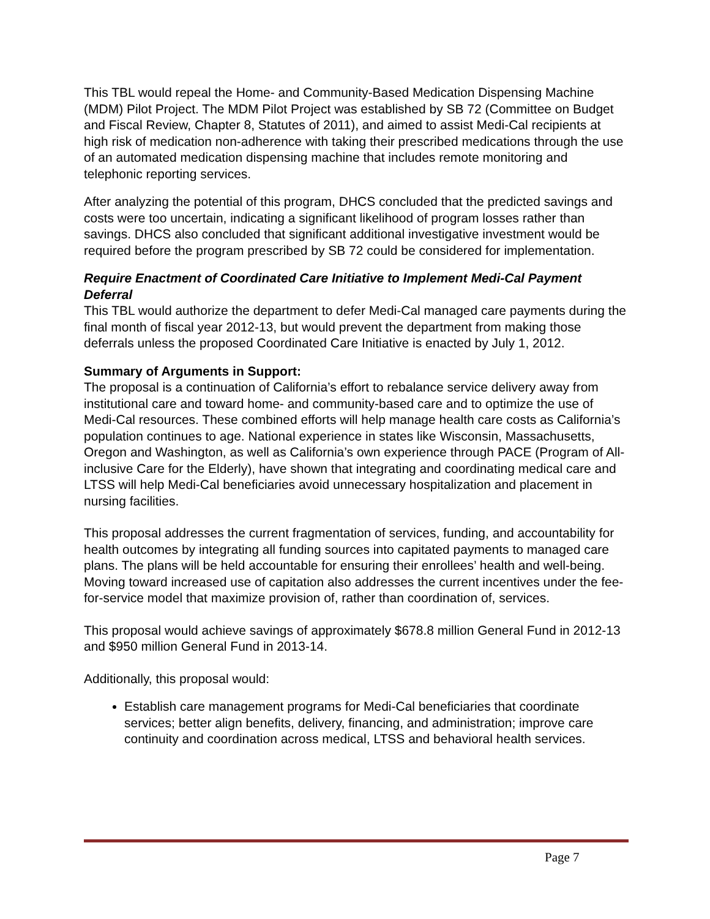This TBL would repeal the Home- and Community-Based Medication Dispensing Machine (MDM) Pilot Project. The MDM Pilot Project was established by SB 72 (Committee on Budget and Fiscal Review, Chapter 8, Statutes of 2011), and aimed to assist Medi-Cal recipients at high risk of medication non-adherence with taking their prescribed medications through the use of an automated medication dispensing machine that includes remote monitoring and telephonic reporting services.
After analyzing the potential of this program, DHCS concluded that the predicted savings and costs were too uncertain, indicating a significant likelihood of program losses rather than savings. DHCS also concluded that significant additional investigative investment would be required before the program prescribed by SB 72 could be considered for implementation.
Require Enactment of Coordinated Care Initiative to Implement Medi-Cal Payment Deferral
This TBL would authorize the department to defer Medi-Cal managed care payments during the final month of fiscal year 2012-13, but would prevent the department from making those deferrals unless the proposed Coordinated Care Initiative is enacted by July 1, 2012.
Summary of Arguments in Support:
The proposal is a continuation of California’s effort to rebalance service delivery away from institutional care and toward home- and community-based care and to optimize the use of Medi-Cal resources. These combined efforts will help manage health care costs as California’s population continues to age. National experience in states like Wisconsin, Massachusetts, Oregon and Washington, as well as California’s own experience through PACE (Program of All-inclusive Care for the Elderly), have shown that integrating and coordinating medical care and LTSS will help Medi-Cal beneficiaries avoid unnecessary hospitalization and placement in nursing facilities.
This proposal addresses the current fragmentation of services, funding, and accountability for health outcomes by integrating all funding sources into capitated payments to managed care plans. The plans will be held accountable for ensuring their enrollees’ health and well-being. Moving toward increased use of capitation also addresses the current incentives under the fee-for-service model that maximize provision of, rather than coordination of, services.
This proposal would achieve savings of approximately $678.8 million General Fund in 2012-13 and $950 million General Fund in 2013-14.
Additionally, this proposal would:
Establish care management programs for Medi-Cal beneficiaries that coordinate services; better align benefits, delivery, financing, and administration; improve care continuity and coordination across medical, LTSS and behavioral health services.
Page 7